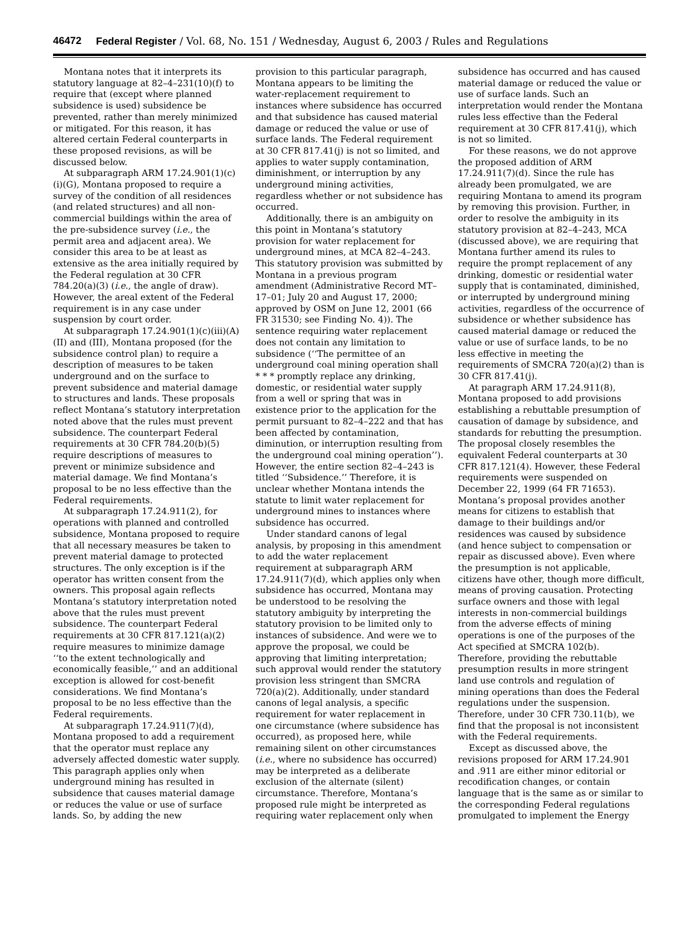46472 Federal Register / Vol. 68, No. 151 / Wednesday, August 6, 2003 / Rules and Regulations
Montana notes that it interprets its statutory language at 82–4–231(10)(f) to require that (except where planned subsidence is used) subsidence be prevented, rather than merely minimized or mitigated. For this reason, it has altered certain Federal counterparts in these proposed revisions, as will be discussed below.
At subparagraph ARM 17.24.901(1)(c)(i)(G), Montana proposed to require a survey of the condition of all residences (and related structures) and all non-commercial buildings within the area of the pre-subsidence survey (i.e., the permit area and adjacent area). We consider this area to be at least as extensive as the area initially required by the Federal regulation at 30 CFR 784.20(a)(3) (i.e., the angle of draw). However, the areal extent of the Federal requirement is in any case under suspension by court order.
At subparagraph 17.24.901(1)(c)(iii)(A)(II) and (III), Montana proposed (for the subsidence control plan) to require a description of measures to be taken underground and on the surface to prevent subsidence and material damage to structures and lands. These proposals reflect Montana’s statutory interpretation noted above that the rules must prevent subsidence. The counterpart Federal requirements at 30 CFR 784.20(b)(5) require descriptions of measures to prevent or minimize subsidence and material damage. We find Montana’s proposal to be no less effective than the Federal requirements.
At subparagraph 17.24.911(2), for operations with planned and controlled subsidence, Montana proposed to require that all necessary measures be taken to prevent material damage to protected structures. The only exception is if the operator has written consent from the owners. This proposal again reflects Montana’s statutory interpretation noted above that the rules must prevent subsidence. The counterpart Federal requirements at 30 CFR 817.121(a)(2) require measures to minimize damage ‘‘to the extent technologically and economically feasible,’’ and an additional exception is allowed for cost-benefit considerations. We find Montana’s proposal to be no less effective than the Federal requirements.
At subparagraph 17.24.911(7)(d), Montana proposed to add a requirement that the operator must replace any adversely affected domestic water supply. This paragraph applies only when underground mining has resulted in subsidence that causes material damage or reduces the value or use of surface lands. So, by adding the new
provision to this particular paragraph, Montana appears to be limiting the water-replacement requirement to instances where subsidence has occurred and that subsidence has caused material damage or reduced the value or use of surface lands. The Federal requirement at 30 CFR 817.41(j) is not so limited, and applies to water supply contamination, diminishment, or interruption by any underground mining activities, regardless whether or not subsidence has occurred.
Additionally, there is an ambiguity on this point in Montana’s statutory provision for water replacement for underground mines, at MCA 82–4–243. This statutory provision was submitted by Montana in a previous program amendment (Administrative Record MT–17–01; July 20 and August 17, 2000; approved by OSM on June 12, 2001 (66 FR 31530; see Finding No. 4)). The sentence requiring water replacement does not contain any limitation to subsidence (‘‘The permittee of an underground coal mining operation shall * * * promptly replace any drinking, domestic, or residential water supply from a well or spring that was in existence prior to the application for the permit pursuant to 82–4–222 and that has been affected by contamination, diminution, or interruption resulting from the underground coal mining operation’’). However, the entire section 82–4–243 is titled ‘‘Subsidence.’’ Therefore, it is unclear whether Montana intends the statute to limit water replacement for underground mines to instances where subsidence has occurred.
Under standard canons of legal analysis, by proposing in this amendment to add the water replacement requirement at subparagraph ARM 17.24.911(7)(d), which applies only when subsidence has occurred, Montana may be understood to be resolving the statutory ambiguity by interpreting the statutory provision to be limited only to instances of subsidence. And were we to approve the proposal, we could be approving that limiting interpretation; such approval would render the statutory provision less stringent than SMCRA 720(a)(2). Additionally, under standard canons of legal analysis, a specific requirement for water replacement in one circumstance (where subsidence has occurred), as proposed here, while remaining silent on other circumstances (i.e., where no subsidence has occurred) may be interpreted as a deliberate exclusion of the alternate (silent) circumstance. Therefore, Montana’s proposed rule might be interpreted as requiring water replacement only when
subsidence has occurred and has caused material damage or reduced the value or use of surface lands. Such an interpretation would render the Montana rules less effective than the Federal requirement at 30 CFR 817.41(j), which is not so limited.
For these reasons, we do not approve the proposed addition of ARM 17.24.911(7)(d). Since the rule has already been promulgated, we are requiring Montana to amend its program by removing this provision. Further, in order to resolve the ambiguity in its statutory provision at 82–4–243, MCA (discussed above), we are requiring that Montana further amend its rules to require the prompt replacement of any drinking, domestic or residential water supply that is contaminated, diminished, or interrupted by underground mining activities, regardless of the occurrence of subsidence or whether subsidence has caused material damage or reduced the value or use of surface lands, to be no less effective in meeting the requirements of SMCRA 720(a)(2) than is 30 CFR 817.41(j).
At paragraph ARM 17.24.911(8), Montana proposed to add provisions establishing a rebuttable presumption of causation of damage by subsidence, and standards for rebutting the presumption. The proposal closely resembles the equivalent Federal counterparts at 30 CFR 817.121(4). However, these Federal requirements were suspended on December 22, 1999 (64 FR 71653). Montana’s proposal provides another means for citizens to establish that damage to their buildings and/or residences was caused by subsidence (and hence subject to compensation or repair as discussed above). Even where the presumption is not applicable, citizens have other, though more difficult, means of proving causation. Protecting surface owners and those with legal interests in non-commercial buildings from the adverse effects of mining operations is one of the purposes of the Act specified at SMCRA 102(b). Therefore, providing the rebuttable presumption results in more stringent land use controls and regulation of mining operations than does the Federal regulations under the suspension. Therefore, under 30 CFR 730.11(b), we find that the proposal is not inconsistent with the Federal requirements.
Except as discussed above, the revisions proposed for ARM 17.24.901 and .911 are either minor editorial or recodification changes, or contain language that is the same as or similar to the corresponding Federal regulations promulgated to implement the Energy